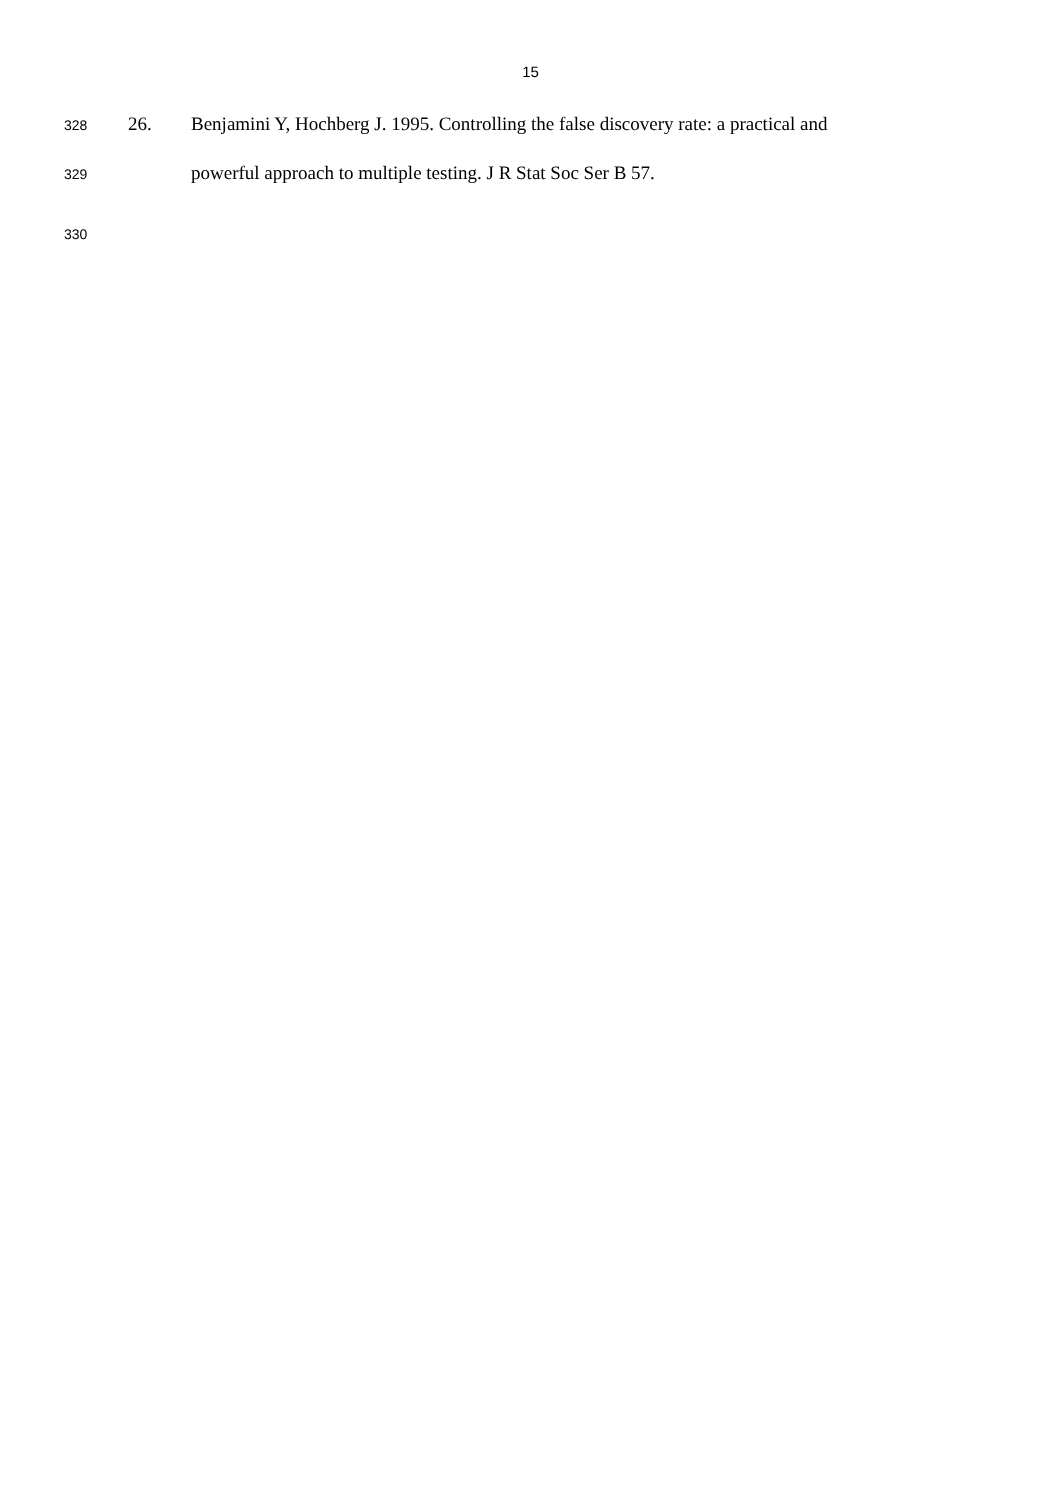15
328 26. Benjamini Y, Hochberg J. 1995. Controlling the false discovery rate: a practical and
329 powerful approach to multiple testing. J R Stat Soc Ser B 57.
330